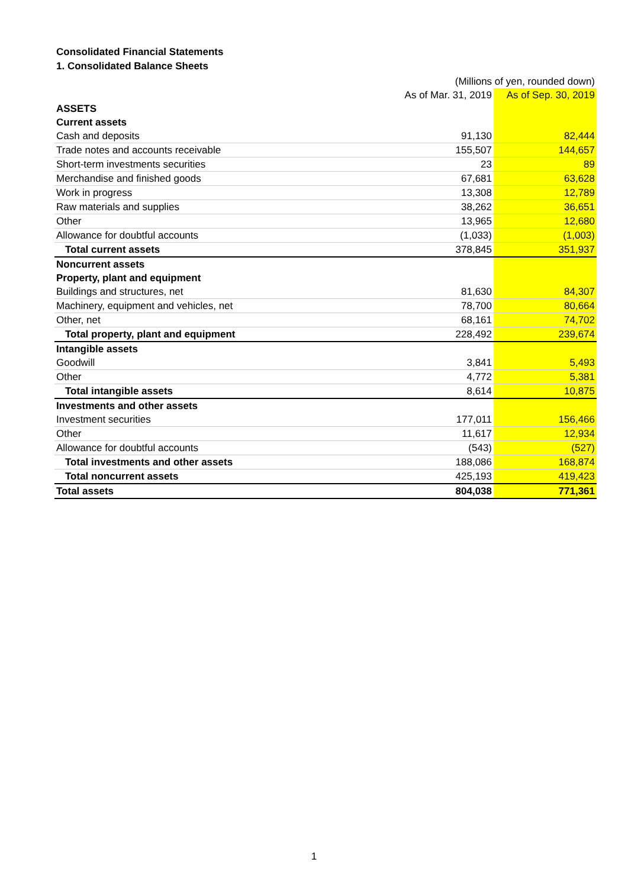Consolidated Financial Statements
1. Consolidated Balance Sheets
| | (Millions of yen, rounded down) | |
| | As of Mar. 31, 2019 | As of Sep. 30, 2019 |
| ASSETS | | |
| Current assets | | |
| Cash and deposits | 91,130 | 82,444 |
| Trade notes and accounts receivable | 155,507 | 144,657 |
| Short-term investments securities | 23 | 89 |
| Merchandise and finished goods | 67,681 | 63,628 |
| Work in progress | 13,308 | 12,789 |
| Raw materials and supplies | 38,262 | 36,651 |
| Other | 13,965 | 12,680 |
| Allowance for doubtful accounts | (1,033) | (1,003) |
| Total current assets | 378,845 | 351,937 |
| Noncurrent assets | | |
| Property, plant and equipment | | |
| Buildings and structures, net | 81,630 | 84,307 |
| Machinery, equipment and vehicles, net | 78,700 | 80,664 |
| Other, net | 68,161 | 74,702 |
| Total property, plant and equipment | 228,492 | 239,674 |
| Intangible assets | | |
| Goodwill | 3,841 | 5,493 |
| Other | 4,772 | 5,381 |
| Total intangible assets | 8,614 | 10,875 |
| Investments and other assets | | |
| Investment securities | 177,011 | 156,466 |
| Other | 11,617 | 12,934 |
| Allowance for doubtful accounts | (543) | (527) |
| Total investments and other assets | 188,086 | 168,874 |
| Total noncurrent assets | 425,193 | 419,423 |
| Total assets | 804,038 | 771,361 |
1